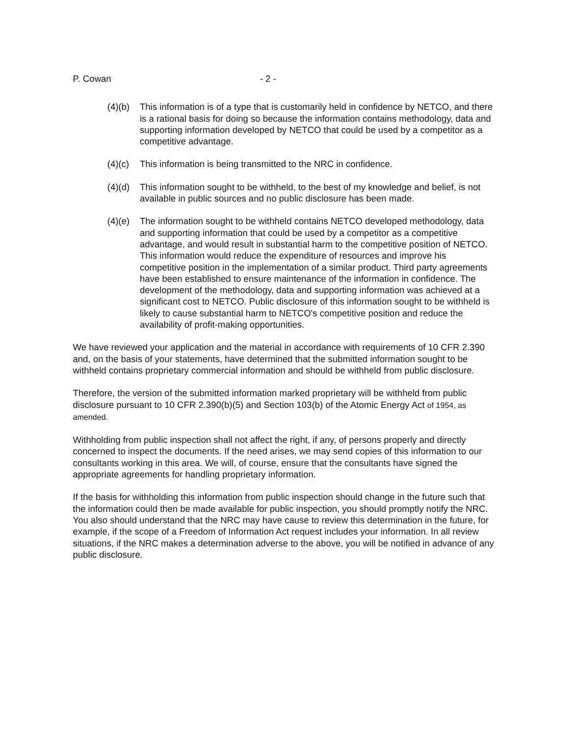P. Cowan - 2 -
(4)(b) This information is of a type that is customarily held in confidence by NETCO, and there is a rational basis for doing so because the information contains methodology, data and supporting information developed by NETCO that could be used by a competitor as a competitive advantage.
(4)(c) This information is being transmitted to the NRC in confidence.
(4)(d) This information sought to be withheld, to the best of my knowledge and belief, is not available in public sources and no public disclosure has been made.
(4)(e) The information sought to be withheld contains NETCO developed methodology, data and supporting information that could be used by a competitor as a competitive advantage, and would result in substantial harm to the competitive position of NETCO. This information would reduce the expenditure of resources and improve his competitive position in the implementation of a similar product. Third party agreements have been established to ensure maintenance of the information in confidence. The development of the methodology, data and supporting information was achieved at a significant cost to NETCO. Public disclosure of this information sought to be withheld is likely to cause substantial harm to NETCO's competitive position and reduce the availability of profit-making opportunities.
We have reviewed your application and the material in accordance with requirements of 10 CFR 2.390 and, on the basis of your statements, have determined that the submitted information sought to be withheld contains proprietary commercial information and should be withheld from public disclosure.
Therefore, the version of the submitted information marked proprietary will be withheld from public disclosure pursuant to 10 CFR 2.390(b)(5) and Section 103(b) of the Atomic Energy Act of 1954, as amended.
Withholding from public inspection shall not affect the right, if any, of persons properly and directly concerned to inspect the documents. If the need arises, we may send copies of this information to our consultants working in this area. We will, of course, ensure that the consultants have signed the appropriate agreements for handling proprietary information.
If the basis for withholding this information from public inspection should change in the future such that the information could then be made available for public inspection, you should promptly notify the NRC. You also should understand that the NRC may have cause to review this determination in the future, for example, if the scope of a Freedom of Information Act request includes your information. In all review situations, if the NRC makes a determination adverse to the above, you will be notified in advance of any public disclosure.